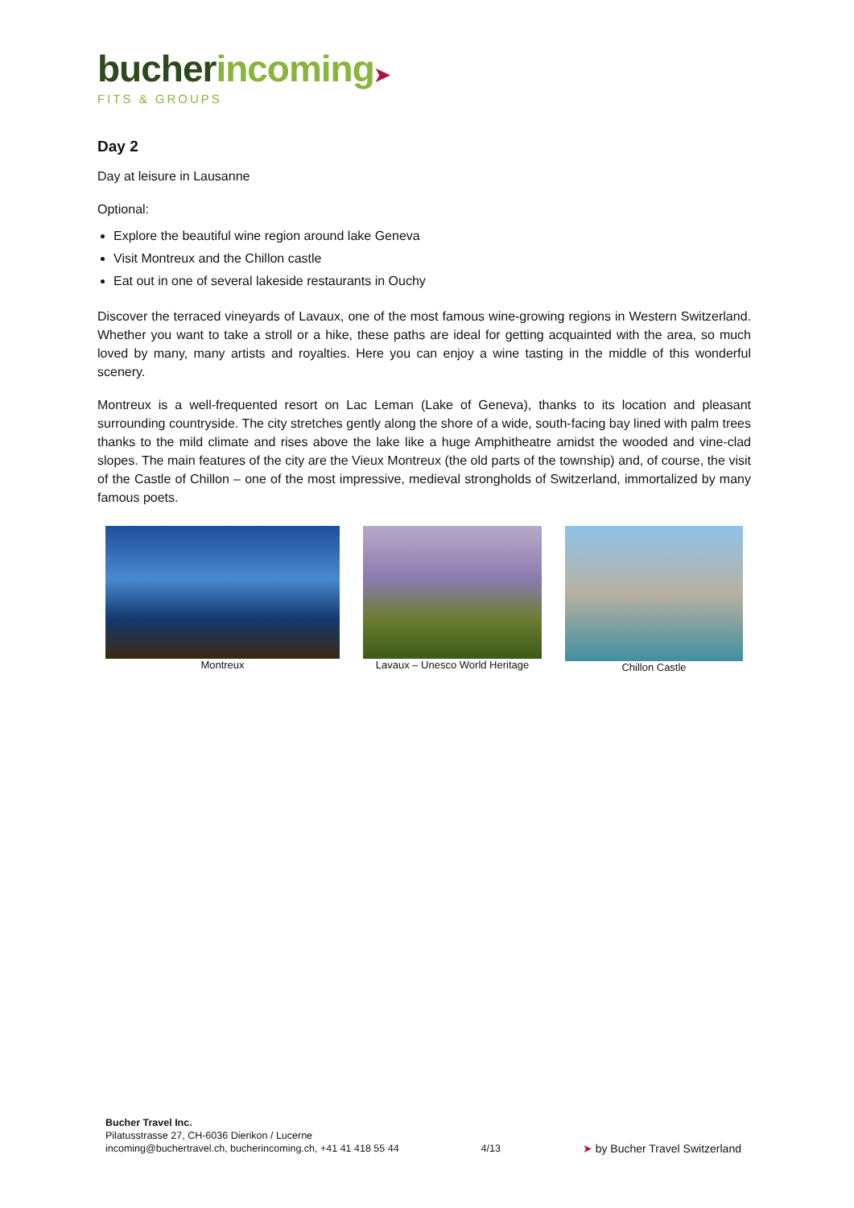bucher incoming➤
FITS & GROUPS
Day 2
Day at leisure in Lausanne
Optional:
Explore the beautiful wine region around lake Geneva
Visit Montreux and the Chillon castle
Eat out in one of several lakeside restaurants in Ouchy
Discover the terraced vineyards of Lavaux, one of the most famous wine-growing regions in Western Switzerland. Whether you want to take a stroll or a hike, these paths are ideal for getting acquainted with the area, so much loved by many, many artists and royalties. Here you can enjoy a wine tasting in the middle of this wonderful scenery.
Montreux is a well-frequented resort on Lac Leman (Lake of Geneva), thanks to its location and pleasant surrounding countryside. The city stretches gently along the shore of a wide, south-facing bay lined with palm trees thanks to the mild climate and rises above the lake like a huge Amphitheatre amidst the wooded and vine-clad slopes. The main features of the city are the Vieux Montreux (the old parts of the township) and, of course, the visit of the Castle of Chillon – one of the most impressive, medieval strongholds of Switzerland, immortalized by many famous poets.
Montreux Lavaux – Unesco World Heritage Chillon Castle
Bucher Travel Inc.
Pilatusstrasse 27, CH-6036 Dierikon / Lucerne
incoming@buchertravel.ch, bucherincoming.ch, +41 41 418 55 44
4/13
➤ by Bucher Travel Switzerland